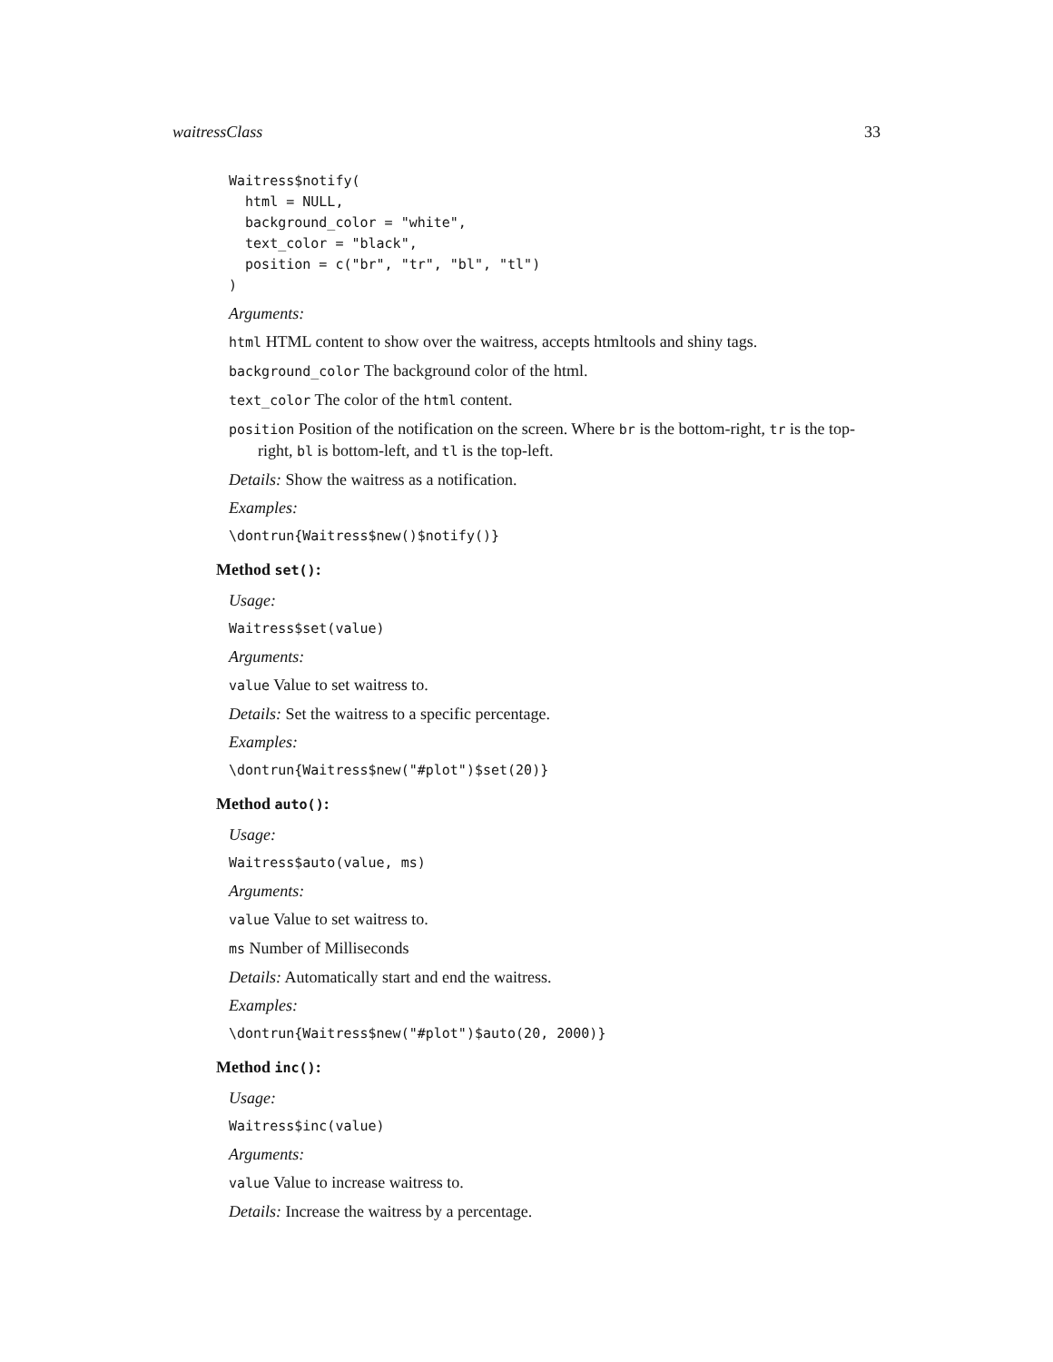waitressClass 33
Waitress$notify(
  html = NULL,
  background_color = "white",
  text_color = "black",
  position = c("br", "tr", "bl", "tl")
)
Arguments:
html HTML content to show over the waitress, accepts htmltools and shiny tags.
background_color The background color of the html.
text_color The color of the html content.
position Position of the notification on the screen. Where br is the bottom-right, tr is the top-right, bl is bottom-left, and tl is the top-left.
Details: Show the waitress as a notification.
Examples:
\dontrun{Waitress$new()$notify()}
Method set():
Usage:
Waitress$set(value)
Arguments:
value Value to set waitress to.
Details: Set the waitress to a specific percentage.
Examples:
\dontrun{Waitress$new("#plot")$set(20)}
Method auto():
Usage:
Waitress$auto(value, ms)
Arguments:
value Value to set waitress to.
ms Number of Milliseconds
Details: Automatically start and end the waitress.
Examples:
\dontrun{Waitress$new("#plot")$auto(20, 2000)}
Method inc():
Usage:
Waitress$inc(value)
Arguments:
value Value to increase waitress to.
Details: Increase the waitress by a percentage.